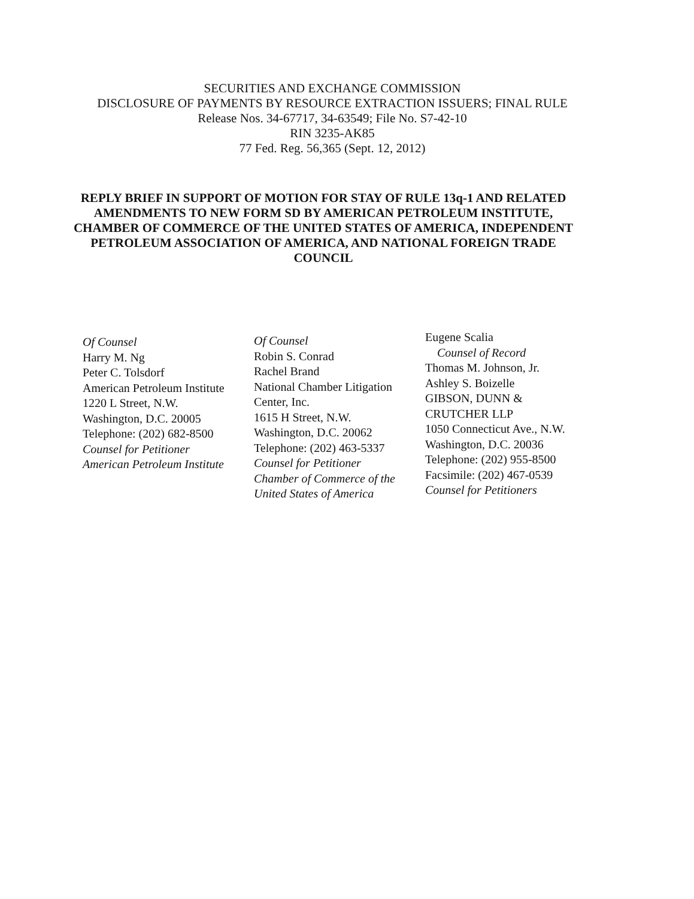SECURITIES AND EXCHANGE COMMISSION
DISCLOSURE OF PAYMENTS BY RESOURCE EXTRACTION ISSUERS; FINAL RULE
Release Nos. 34-67717, 34-63549; File No. S7-42-10
RIN 3235-AK85
77 Fed. Reg. 56,365 (Sept. 12, 2012)
REPLY BRIEF IN SUPPORT OF MOTION FOR STAY OF RULE 13q-1 AND RELATED AMENDMENTS TO NEW FORM SD BY AMERICAN PETROLEUM INSTITUTE, CHAMBER OF COMMERCE OF THE UNITED STATES OF AMERICA, INDEPENDENT PETROLEUM ASSOCIATION OF AMERICA, AND NATIONAL FOREIGN TRADE COUNCIL
Of Counsel
Harry M. Ng
Peter C. Tolsdorf
American Petroleum Institute
1220 L Street, N.W.
Washington, D.C. 20005
Telephone: (202) 682-8500
Counsel for Petitioner
American Petroleum Institute
Of Counsel
Robin S. Conrad
Rachel Brand
National Chamber Litigation
Center, Inc.
1615 H Street, N.W.
Washington, D.C. 20062
Telephone: (202) 463-5337
Counsel for Petitioner
Chamber of Commerce of the
United States of America
Eugene Scalia
Counsel of Record
Thomas M. Johnson, Jr.
Ashley S. Boizelle
GIBSON, DUNN &
CRUTCHER LLP
1050 Connecticut Ave., N.W.
Washington, D.C. 20036
Telephone: (202) 955-8500
Facsimile: (202) 467-0539
Counsel for Petitioners